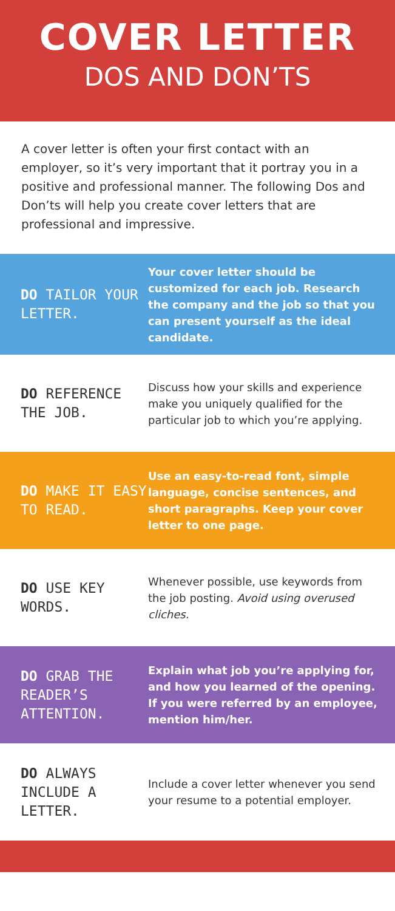COVER LETTER
DOS AND DON’TS
A cover letter is often your first contact with an employer, so it’s very important that it portray you in a positive and professional manner. The following Dos and Don’ts will help you create cover letters that are professional and impressive.
DO TAILOR YOUR LETTER.
Your cover letter should be customized for each job. Research the company and the job so that you can present yourself as the ideal candidate.
DO REFERENCE THE JOB.
Discuss how your skills and experience make you uniquely qualified for the particular job to which you’re applying.
DO MAKE IT EASY TO READ.
Use an easy-to-read font, simple language, concise sentences, and short paragraphs. Keep your cover letter to one page.
DO USE KEY WORDS.
Whenever possible, use keywords from the job posting. Avoid using overused cliches.
DO GRAB THE READER’S ATTENTION.
Explain what job you’re applying for, and how you learned of the opening. If you were referred by an employee, mention him/her.
DO ALWAYS INCLUDE A LETTER.
Include a cover letter whenever you send your resume to a potential employer.